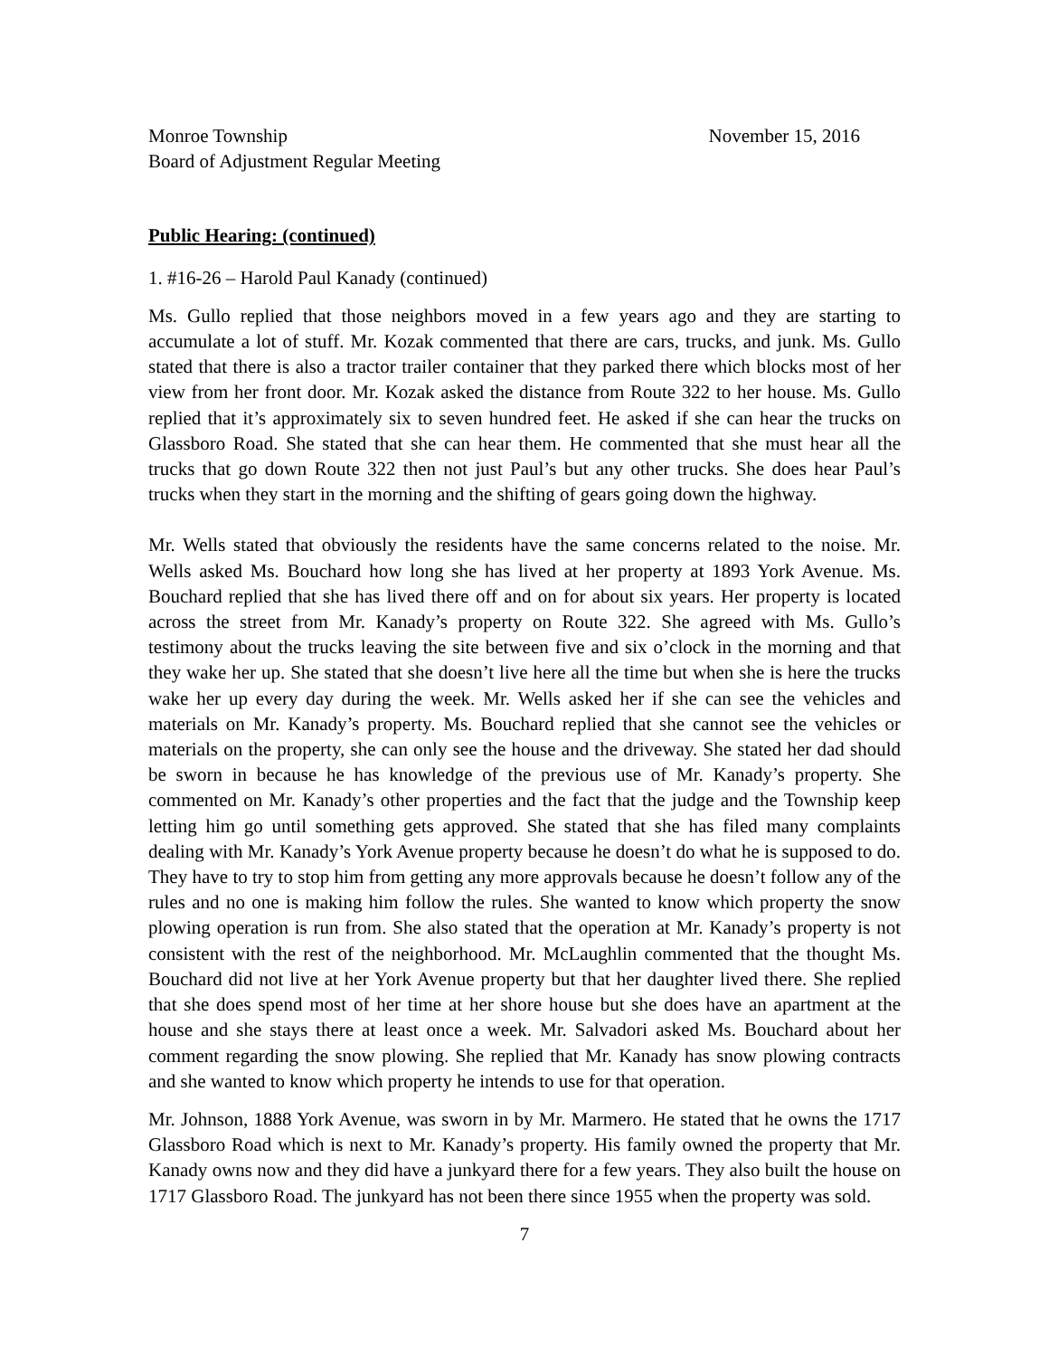Monroe Township
Board of Adjustment Regular Meeting
November 15, 2016
Public Hearing: (continued)
1. #16-26 – Harold Paul Kanady (continued)
Ms. Gullo replied that those neighbors moved in a few years ago and they are starting to accumulate a lot of stuff. Mr. Kozak commented that there are cars, trucks, and junk. Ms. Gullo stated that there is also a tractor trailer container that they parked there which blocks most of her view from her front door. Mr. Kozak asked the distance from Route 322 to her house. Ms. Gullo replied that it’s approximately six to seven hundred feet. He asked if she can hear the trucks on Glassboro Road. She stated that she can hear them. He commented that she must hear all the trucks that go down Route 322 then not just Paul’s but any other trucks. She does hear Paul’s trucks when they start in the morning and the shifting of gears going down the highway.
Mr. Wells stated that obviously the residents have the same concerns related to the noise. Mr. Wells asked Ms. Bouchard how long she has lived at her property at 1893 York Avenue. Ms. Bouchard replied that she has lived there off and on for about six years. Her property is located across the street from Mr. Kanady’s property on Route 322. She agreed with Ms. Gullo’s testimony about the trucks leaving the site between five and six o’clock in the morning and that they wake her up. She stated that she doesn’t live here all the time but when she is here the trucks wake her up every day during the week. Mr. Wells asked her if she can see the vehicles and materials on Mr. Kanady’s property. Ms. Bouchard replied that she cannot see the vehicles or materials on the property, she can only see the house and the driveway. She stated her dad should be sworn in because he has knowledge of the previous use of Mr. Kanady’s property. She commented on Mr. Kanady’s other properties and the fact that the judge and the Township keep letting him go until something gets approved. She stated that she has filed many complaints dealing with Mr. Kanady’s York Avenue property because he doesn’t do what he is supposed to do. They have to try to stop him from getting any more approvals because he doesn’t follow any of the rules and no one is making him follow the rules. She wanted to know which property the snow plowing operation is run from. She also stated that the operation at Mr. Kanady’s property is not consistent with the rest of the neighborhood. Mr. McLaughlin commented that the thought Ms. Bouchard did not live at her York Avenue property but that her daughter lived there. She replied that she does spend most of her time at her shore house but she does have an apartment at the house and she stays there at least once a week. Mr. Salvadori asked Ms. Bouchard about her comment regarding the snow plowing. She replied that Mr. Kanady has snow plowing contracts and she wanted to know which property he intends to use for that operation.
Mr. Johnson, 1888 York Avenue, was sworn in by Mr. Marmero. He stated that he owns the 1717 Glassboro Road which is next to Mr. Kanady’s property. His family owned the property that Mr. Kanady owns now and they did have a junkyard there for a few years. They also built the house on 1717 Glassboro Road. The junkyard has not been there since 1955 when the property was sold.
7